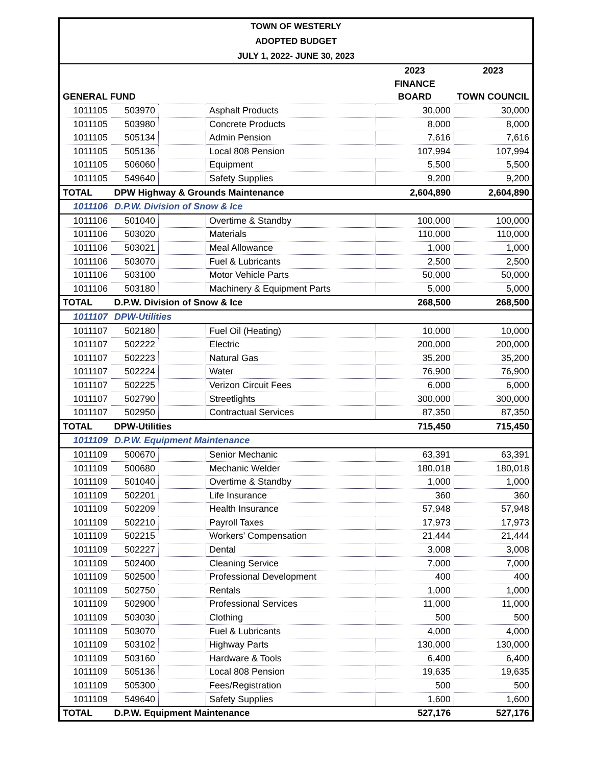TOWN OF WESTERLY
ADOPTED BUDGET
JULY 1, 2022- JUNE 30, 2023
| | | | | 2023 | 2023 |
| --- | --- | --- | --- | --- | --- |
| | | | | FINANCE | |
| GENERAL FUND | | | | BOARD | TOWN COUNCIL |
| 1011105 | 503970 | | Asphalt Products | 30,000 | 30,000 |
| 1011105 | 503980 | | Concrete Products | 8,000 | 8,000 |
| 1011105 | 505134 | | Admin Pension | 7,616 | 7,616 |
| 1011105 | 505136 | | Local 808 Pension | 107,994 | 107,994 |
| 1011105 | 506060 | | Equipment | 5,500 | 5,500 |
| 1011105 | 549640 | | Safety Supplies | 9,200 | 9,200 |
| TOTAL | DPW Highway & Grounds Maintenance | | | 2,604,890 | 2,604,890 |
| 1011106 | D.P.W. Division of Snow & Ice | | | | |
| 1011106 | 501040 | | Overtime & Standby | 100,000 | 100,000 |
| 1011106 | 503020 | | Materials | 110,000 | 110,000 |
| 1011106 | 503021 | | Meal Allowance | 1,000 | 1,000 |
| 1011106 | 503070 | | Fuel & Lubricants | 2,500 | 2,500 |
| 1011106 | 503100 | | Motor Vehicle Parts | 50,000 | 50,000 |
| 1011106 | 503180 | | Machinery & Equipment Parts | 5,000 | 5,000 |
| TOTAL | D.P.W. Division of Snow & Ice | | | 268,500 | 268,500 |
| 1011107 | DPW-Utilities | | | | |
| 1011107 | 502180 | | Fuel Oil (Heating) | 10,000 | 10,000 |
| 1011107 | 502222 | | Electric | 200,000 | 200,000 |
| 1011107 | 502223 | | Natural Gas | 35,200 | 35,200 |
| 1011107 | 502224 | | Water | 76,900 | 76,900 |
| 1011107 | 502225 | | Verizon Circuit Fees | 6,000 | 6,000 |
| 1011107 | 502790 | | Streetlights | 300,000 | 300,000 |
| 1011107 | 502950 | | Contractual Services | 87,350 | 87,350 |
| TOTAL | DPW-Utilities | | | 715,450 | 715,450 |
| 1011109 | D.P.W. Equipment Maintenance | | | | |
| 1011109 | 500670 | | Senior Mechanic | 63,391 | 63,391 |
| 1011109 | 500680 | | Mechanic Welder | 180,018 | 180,018 |
| 1011109 | 501040 | | Overtime & Standby | 1,000 | 1,000 |
| 1011109 | 502201 | | Life Insurance | 360 | 360 |
| 1011109 | 502209 | | Health Insurance | 57,948 | 57,948 |
| 1011109 | 502210 | | Payroll Taxes | 17,973 | 17,973 |
| 1011109 | 502215 | | Workers' Compensation | 21,444 | 21,444 |
| 1011109 | 502227 | | Dental | 3,008 | 3,008 |
| 1011109 | 502400 | | Cleaning Service | 7,000 | 7,000 |
| 1011109 | 502500 | | Professional Development | 400 | 400 |
| 1011109 | 502750 | | Rentals | 1,000 | 1,000 |
| 1011109 | 502900 | | Professional Services | 11,000 | 11,000 |
| 1011109 | 503030 | | Clothing | 500 | 500 |
| 1011109 | 503070 | | Fuel & Lubricants | 4,000 | 4,000 |
| 1011109 | 503102 | | Highway Parts | 130,000 | 130,000 |
| 1011109 | 503160 | | Hardware & Tools | 6,400 | 6,400 |
| 1011109 | 505136 | | Local 808 Pension | 19,635 | 19,635 |
| 1011109 | 505300 | | Fees/Registration | 500 | 500 |
| 1011109 | 549640 | | Safety Supplies | 1,600 | 1,600 |
| TOTAL | D.P.W. Equipment Maintenance | | | 527,176 | 527,176 |